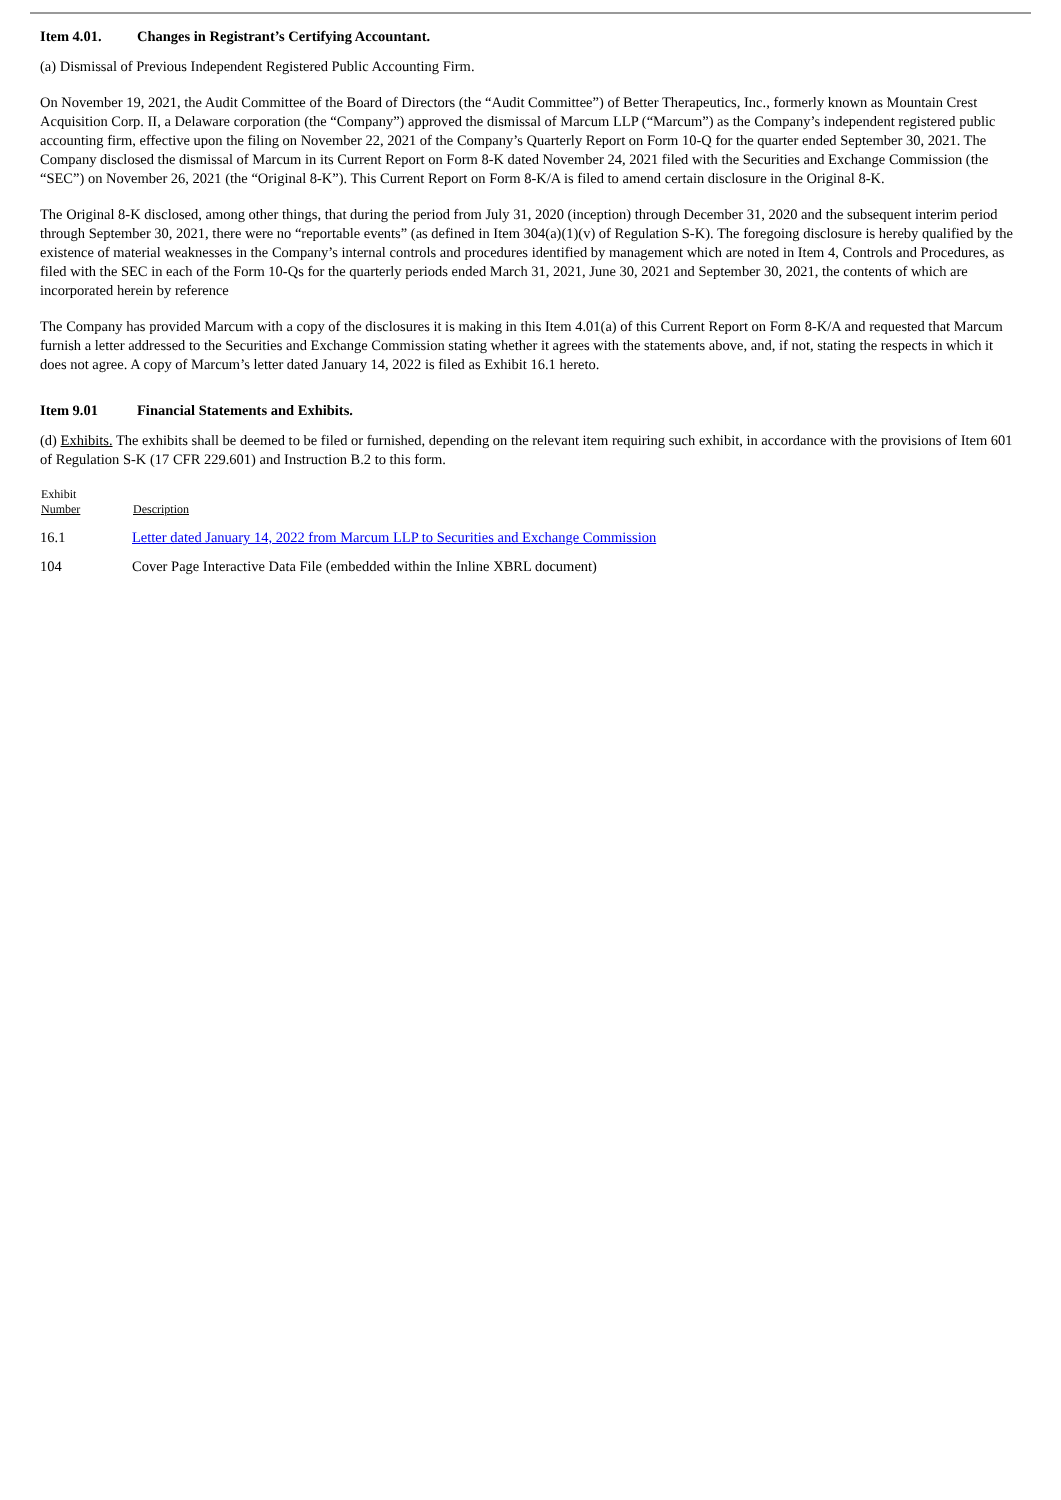Item 4.01. Changes in Registrant’s Certifying Accountant.
(a) Dismissal of Previous Independent Registered Public Accounting Firm.
On November 19, 2021, the Audit Committee of the Board of Directors (the “Audit Committee”) of Better Therapeutics, Inc., formerly known as Mountain Crest Acquisition Corp. II, a Delaware corporation (the “Company”) approved the dismissal of Marcum LLP (“Marcum”) as the Company’s independent registered public accounting firm, effective upon the filing on November 22, 2021 of the Company’s Quarterly Report on Form 10-Q for the quarter ended September 30, 2021. The Company disclosed the dismissal of Marcum in its Current Report on Form 8-K dated November 24, 2021 filed with the Securities and Exchange Commission (the “SEC”) on November 26, 2021 (the “Original 8-K”). This Current Report on Form 8-K/A is filed to amend certain disclosure in the Original 8-K.
The Original 8-K disclosed, among other things, that during the period from July 31, 2020 (inception) through December 31, 2020 and the subsequent interim period through September 30, 2021, there were no “reportable events” (as defined in Item 304(a)(1)(v) of Regulation S-K). The foregoing disclosure is hereby qualified by the existence of material weaknesses in the Company’s internal controls and procedures identified by management which are noted in Item 4, Controls and Procedures, as filed with the SEC in each of the Form 10-Qs for the quarterly periods ended March 31, 2021, June 30, 2021 and September 30, 2021, the contents of which are incorporated herein by reference
The Company has provided Marcum with a copy of the disclosures it is making in this Item 4.01(a) of this Current Report on Form 8-K/A and requested that Marcum furnish a letter addressed to the Securities and Exchange Commission stating whether it agrees with the statements above, and, if not, stating the respects in which it does not agree. A copy of Marcum’s letter dated January 14, 2022 is filed as Exhibit 16.1 hereto.
Item 9.01 Financial Statements and Exhibits.
(d) Exhibits. The exhibits shall be deemed to be filed or furnished, depending on the relevant item requiring such exhibit, in accordance with the provisions of Item 601 of Regulation S-K (17 CFR 229.601) and Instruction B.2 to this form.
| Exhibit Number | Description |
| --- | --- |
| 16.1 | Letter dated January 14, 2022 from Marcum LLP to Securities and Exchange Commission |
| 104 | Cover Page Interactive Data File (embedded within the Inline XBRL document) |